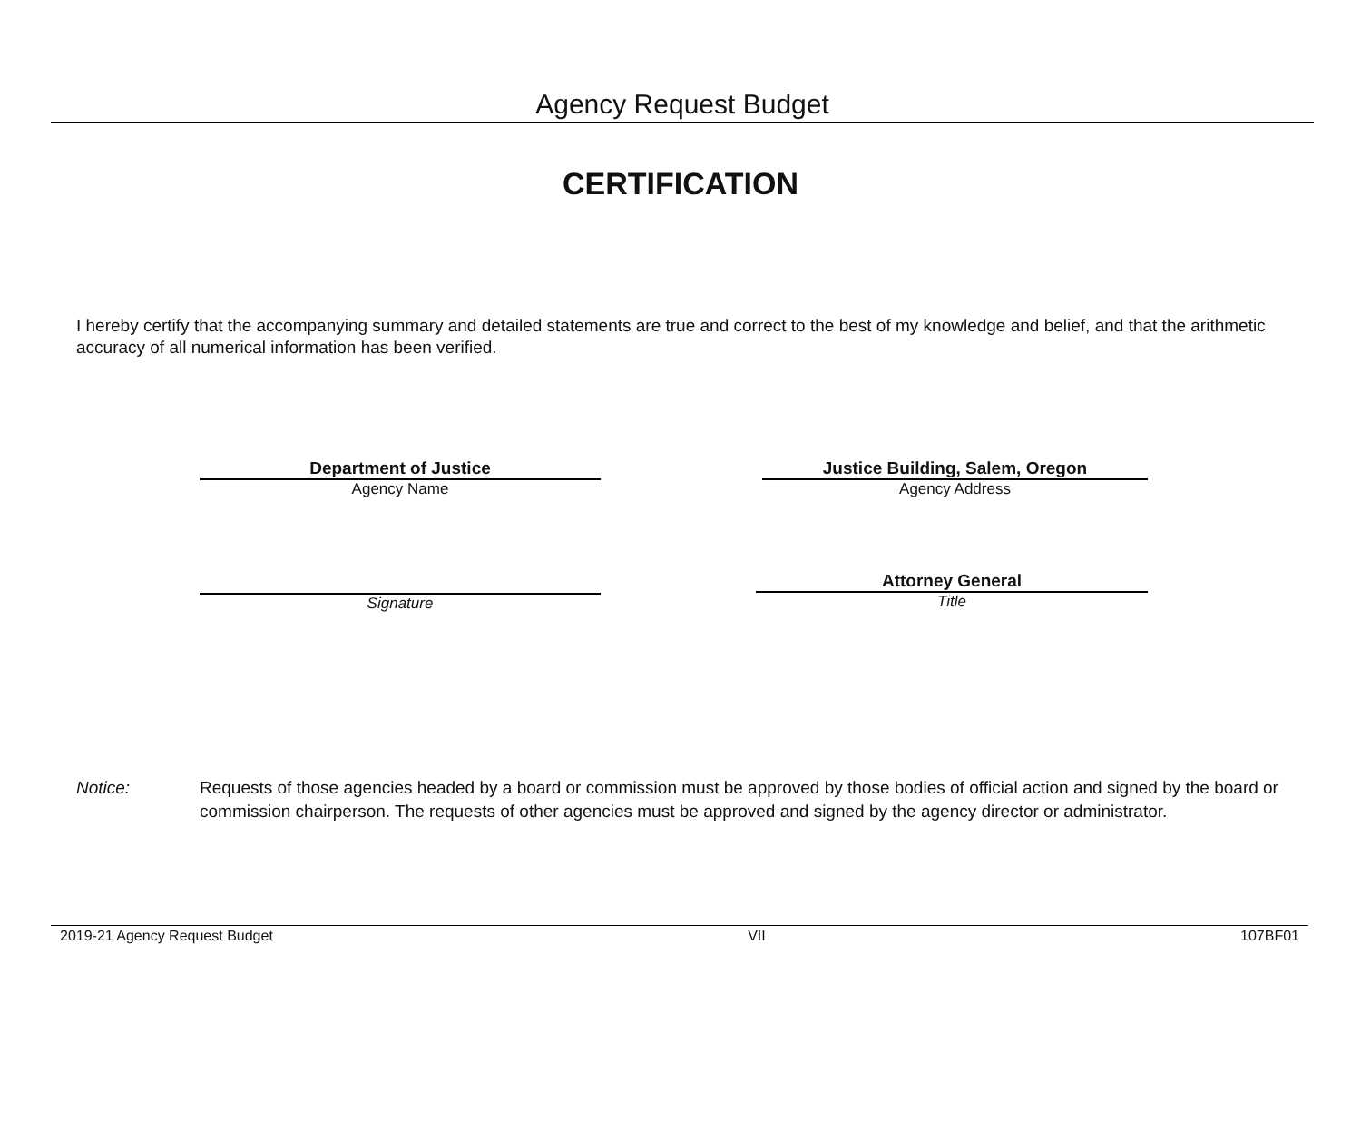Agency Request Budget
CERTIFICATION
I hereby certify that the accompanying summary and detailed statements are true and correct to the best of my knowledge and belief, and that the arithmetic accuracy of all numerical information has been verified.
Department of Justice
Agency Name
Justice Building, Salem, Oregon
Agency Address
Signature Attorney General
Title
Notice: Requests of those agencies headed by a board or commission must be approved by those bodies of official action and signed by the board or commission chairperson. The requests of other agencies must be approved and signed by the agency director or administrator.
2019-21 Agency Request Budget VII 107BF01